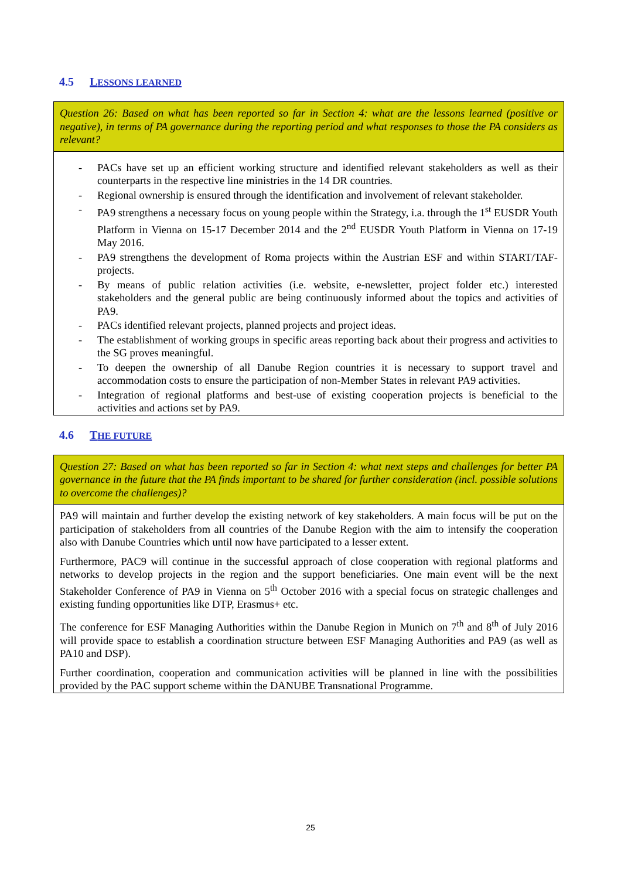4.5 LESSONS LEARNED
| Question 26: Based on what has been reported so far in Section 4: what are the lessons learned (positive or negative), in terms of PA governance during the reporting period and what responses to those the PA considers as relevant? |
| - PACs have set up an efficient working structure and identified relevant stakeholders as well as their counterparts in the respective line ministries in the 14 DR countries. - Regional ownership is ensured through the identification and involvement of relevant stakeholder. - PA9 strengthens a necessary focus on young people within the Strategy, i.a. through the 1<sup>st</sup> EUSDR Youth Platform in Vienna on 15-17 December 2014 and the 2<sup>nd</sup> EUSDR Youth Platform in Vienna on 17-19 May 2016. - PA9 strengthens the development of Roma projects within the Austrian ESF and within START/TAF-projects. - By means of public relation activities (i.e. website, e-newsletter, project folder etc.) interested stakeholders and the general public are being continuously informed about the topics and activities of PA9. - PACs identified relevant projects, planned projects and project ideas. - The establishment of working groups in specific areas reporting back about their progress and activities to the SG proves meaningful. - To deepen the ownership of all Danube Region countries it is necessary to support travel and accommodation costs to ensure the participation of non-Member States in relevant PA9 activities. - Integration of regional platforms and best-use of existing cooperation projects is beneficial to the activities and actions set by PA9. |
4.6 THE FUTURE
| Question 27: Based on what has been reported so far in Section 4: what next steps and challenges for better PA governance in the future that the PA finds important to be shared for further consideration (incl. possible solutions to overcome the challenges)? |
| PA9 will maintain and further develop the existing network of key stakeholders. A main focus will be put on the participation of stakeholders from all countries of the Danube Region with the aim to intensify the cooperation also with Danube Countries which until now have participated to a lesser extent. Furthermore, PAC9 will continue in the successful approach of close cooperation with regional platforms and networks to develop projects in the region and the support beneficiaries. One main event will be the next Stakeholder Conference of PA9 in Vienna on 5<sup>th</sup> October 2016 with a special focus on strategic challenges and existing funding opportunities like DTP, Erasmus+ etc. The conference for ESF Managing Authorities within the Danube Region in Munich on 7<sup>th</sup> and 8<sup>th</sup> of July 2016 will provide space to establish a coordination structure between ESF Managing Authorities and PA9 (as well as PA10 and DSP). Further coordination, cooperation and communication activities will be planned in line with the possibilities provided by the PAC support scheme within the DANUBE Transnational Programme. |
25